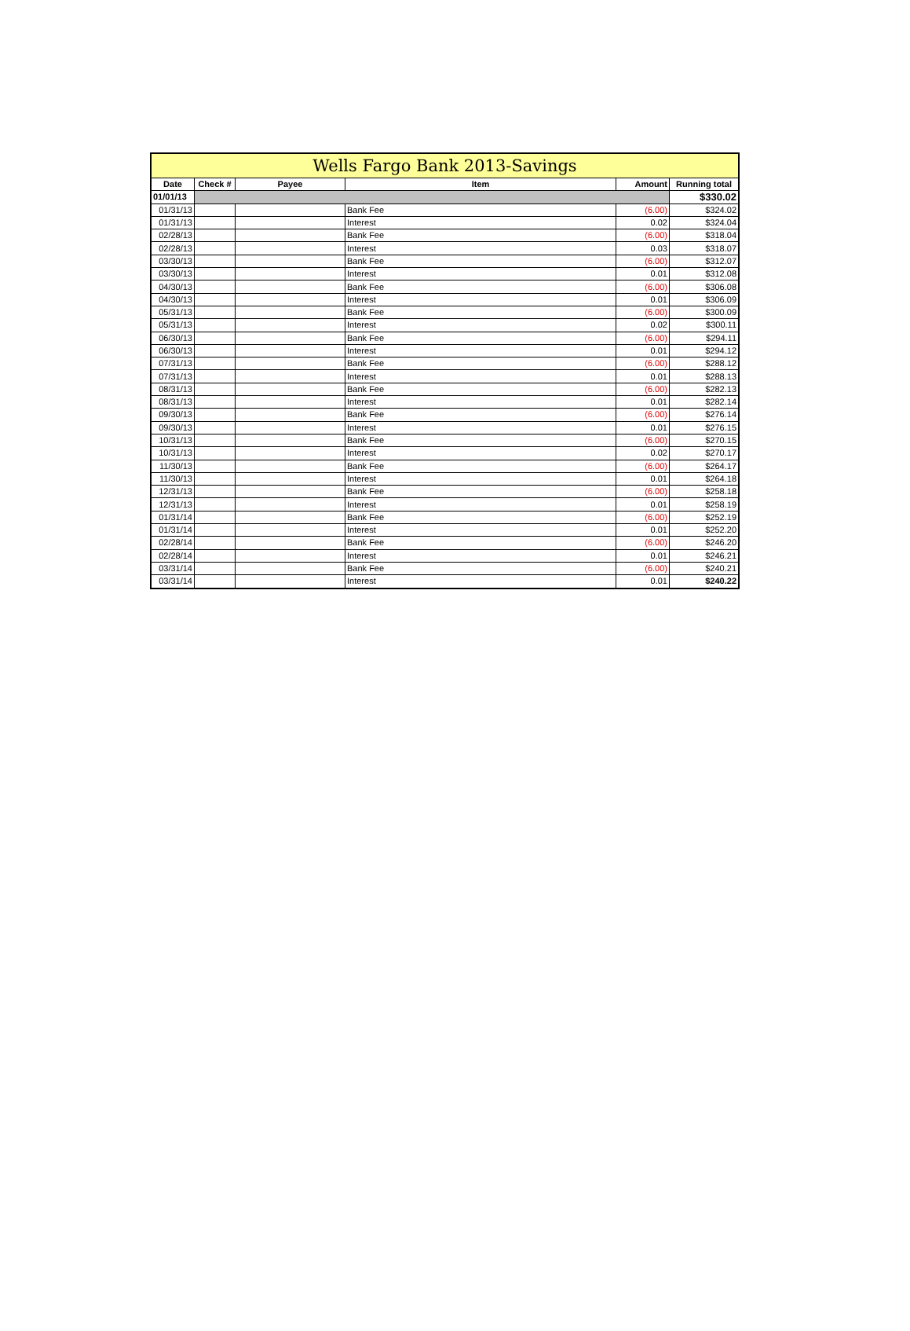| Wells Fargo Bank 2013-Savings | | | | | |
| --- | --- | --- | --- | --- | --- |
| Date | Check # | Payee | Item | Amount | Running total |
| 01/01/13 | | | | | $330.02 |
| 01/31/13 | | | Bank Fee | (6.00) | $324.02 |
| 01/31/13 | | | Interest | 0.02 | $324.04 |
| 02/28/13 | | | Bank Fee | (6.00) | $318.04 |
| 02/28/13 | | | Interest | 0.03 | $318.07 |
| 03/30/13 | | | Bank Fee | (6.00) | $312.07 |
| 03/30/13 | | | Interest | 0.01 | $312.08 |
| 04/30/13 | | | Bank Fee | (6.00) | $306.08 |
| 04/30/13 | | | Interest | 0.01 | $306.09 |
| 05/31/13 | | | Bank Fee | (6.00) | $300.09 |
| 05/31/13 | | | Interest | 0.02 | $300.11 |
| 06/30/13 | | | Bank Fee | (6.00) | $294.11 |
| 06/30/13 | | | Interest | 0.01 | $294.12 |
| 07/31/13 | | | Bank Fee | (6.00) | $288.12 |
| 07/31/13 | | | Interest | 0.01 | $288.13 |
| 08/31/13 | | | Bank Fee | (6.00) | $282.13 |
| 08/31/13 | | | Interest | 0.01 | $282.14 |
| 09/30/13 | | | Bank Fee | (6.00) | $276.14 |
| 09/30/13 | | | Interest | 0.01 | $276.15 |
| 10/31/13 | | | Bank Fee | (6.00) | $270.15 |
| 10/31/13 | | | Interest | 0.02 | $270.17 |
| 11/30/13 | | | Bank Fee | (6.00) | $264.17 |
| 11/30/13 | | | Interest | 0.01 | $264.18 |
| 12/31/13 | | | Bank Fee | (6.00) | $258.18 |
| 12/31/13 | | | Interest | 0.01 | $258.19 |
| 01/31/14 | | | Bank Fee | (6.00) | $252.19 |
| 01/31/14 | | | Interest | 0.01 | $252.20 |
| 02/28/14 | | | Bank Fee | (6.00) | $246.20 |
| 02/28/14 | | | Interest | 0.01 | $246.21 |
| 03/31/14 | | | Bank Fee | (6.00) | $240.21 |
| 03/31/14 | | | Interest | 0.01 | $240.22 |